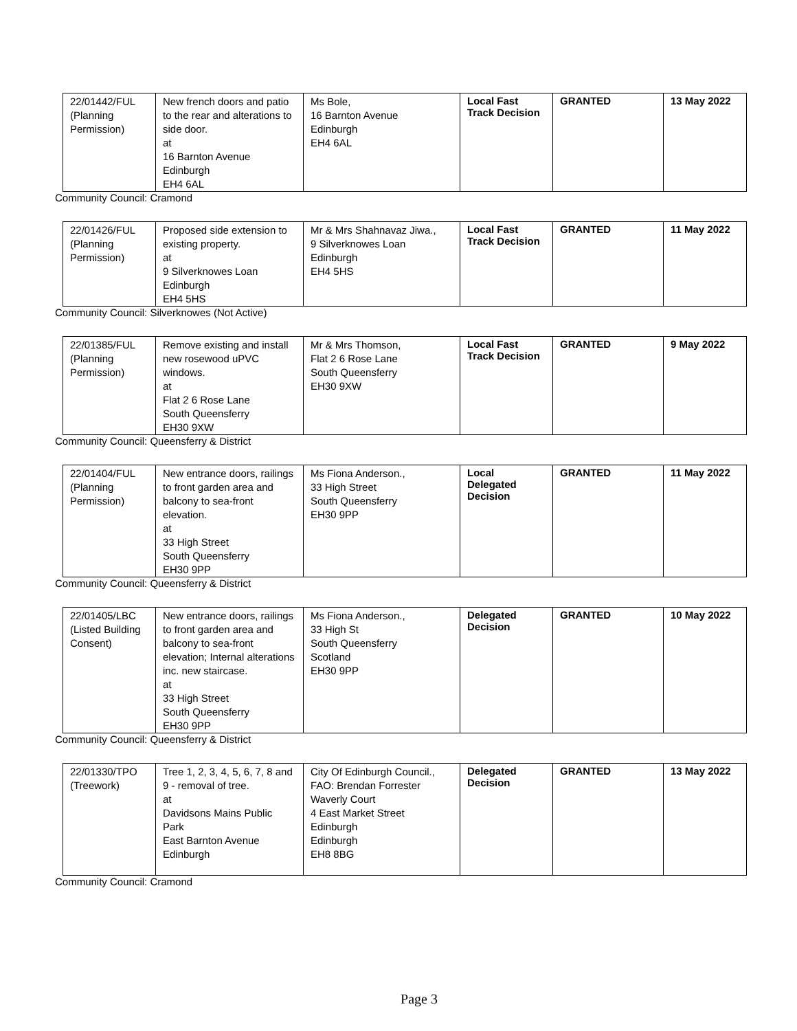| 22/01442/FUL (Planning Permission) | New french doors and patio to the rear and alterations to side door. at 16 Barnton Avenue Edinburgh EH4 6AL | Ms Bole, 16 Barnton Avenue Edinburgh EH4 6AL | Local Fast Track Decision | GRANTED | 13 May 2022 |
Community Council: Cramond
| 22/01426/FUL (Planning Permission) | Proposed side extension to existing property. at 9 Silverknowes Loan Edinburgh EH4 5HS | Mr & Mrs Shahnavaz Jiwa., 9 Silverknowes Loan Edinburgh EH4 5HS | Local Fast Track Decision | GRANTED | 11 May 2022 |
Community Council: Silverknowes (Not Active)
| 22/01385/FUL (Planning Permission) | Remove existing and install new rosewood uPVC windows. at Flat 2 6 Rose Lane South Queensferry EH30 9XW | Mr & Mrs Thomson, Flat 2 6 Rose Lane South Queensferry EH30 9XW | Local Fast Track Decision | GRANTED | 9 May 2022 |
Community Council: Queensferry & District
| 22/01404/FUL (Planning Permission) | New entrance doors, railings to front garden area and balcony to sea-front elevation. at 33 High Street South Queensferry EH30 9PP | Ms Fiona Anderson., 33 High Street South Queensferry EH30 9PP | Local Delegated Decision | GRANTED | 11 May 2022 |
Community Council: Queensferry & District
| 22/01405/LBC (Listed Building Consent) | New entrance doors, railings to front garden area and balcony to sea-front elevation; Internal alterations inc. new staircase. at 33 High Street South Queensferry EH30 9PP | Ms Fiona Anderson., 33 High St South Queensferry Scotland EH30 9PP | Delegated Decision | GRANTED | 10 May 2022 |
Community Council: Queensferry & District
| 22/01330/TPO (Treework) | Tree 1, 2, 3, 4, 5, 6, 7, 8 and 9 - removal of tree. at Davidsons Mains Public Park East Barnton Avenue Edinburgh | City Of Edinburgh Council., FAO: Brendan Forrester Waverly Court 4 East Market Street Edinburgh Edinburgh EH8 8BG | Delegated Decision | GRANTED | 13 May 2022 |
Community Council: Cramond
Page 3